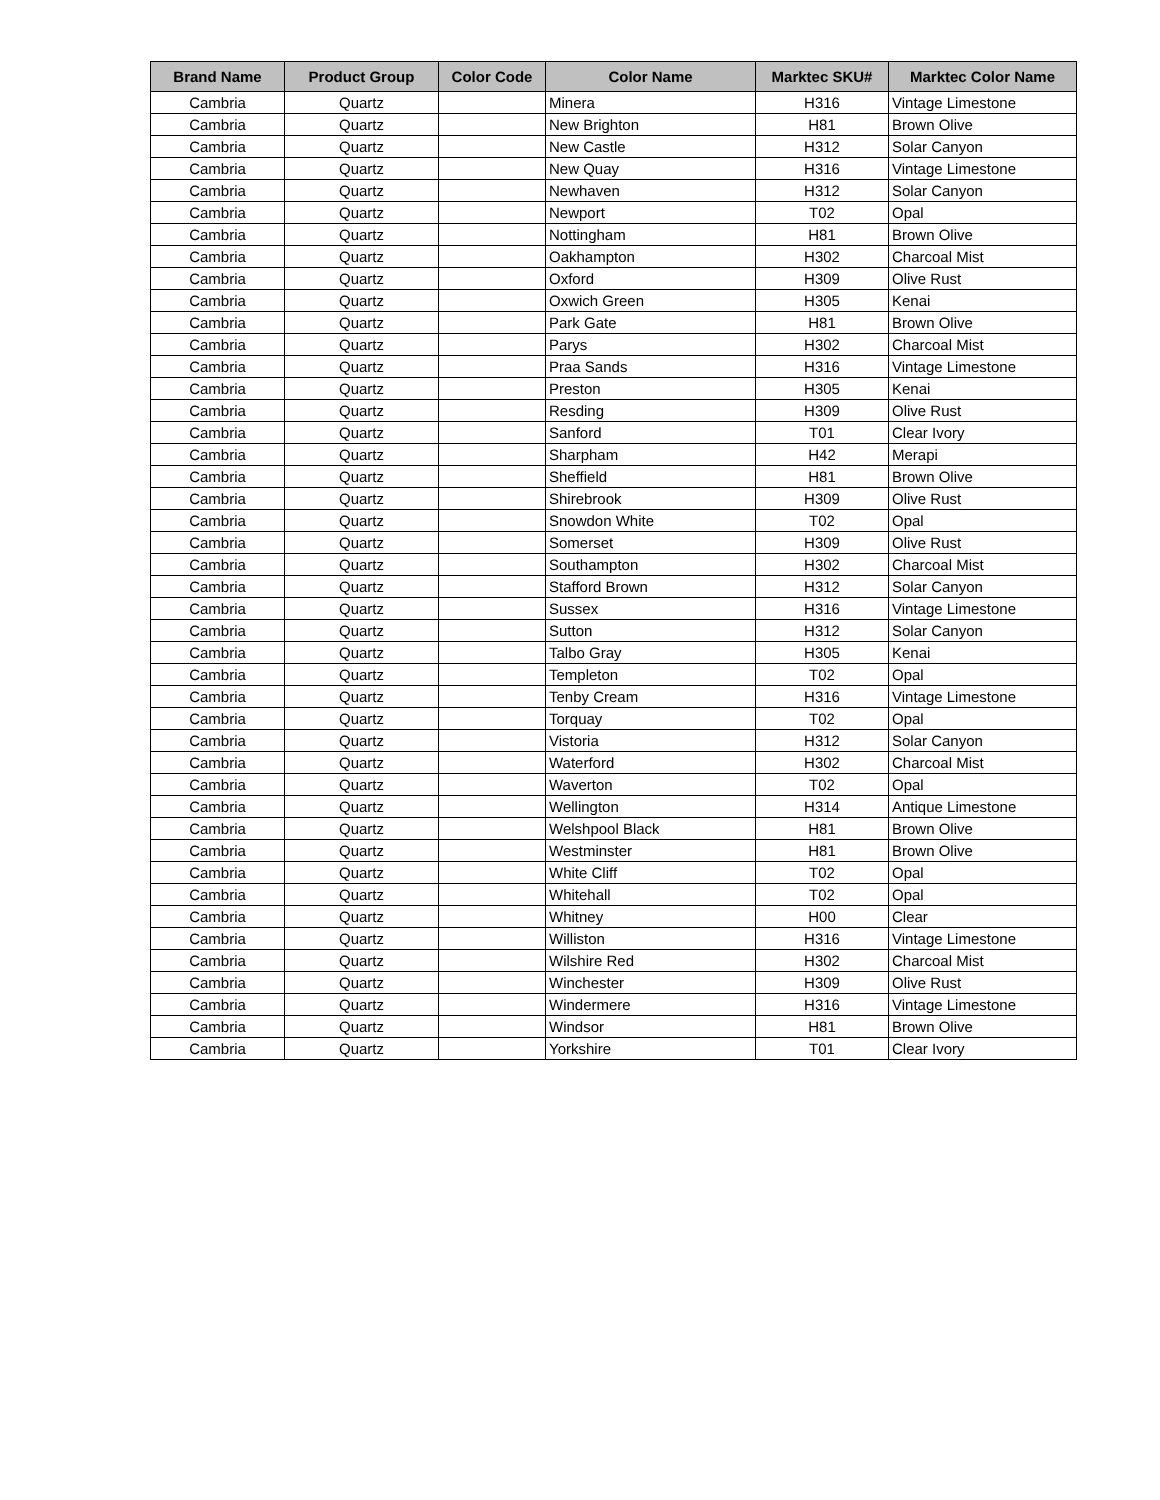| Brand Name | Product Group | Color Code | Color Name | Marktec SKU# | Marktec Color Name |
| --- | --- | --- | --- | --- | --- |
| Cambria | Quartz | | Minera | H316 | Vintage Limestone |
| Cambria | Quartz | | New Brighton | H81 | Brown Olive |
| Cambria | Quartz | | New Castle | H312 | Solar Canyon |
| Cambria | Quartz | | New Quay | H316 | Vintage Limestone |
| Cambria | Quartz | | Newhaven | H312 | Solar Canyon |
| Cambria | Quartz | | Newport | T02 | Opal |
| Cambria | Quartz | | Nottingham | H81 | Brown Olive |
| Cambria | Quartz | | Oakhampton | H302 | Charcoal Mist |
| Cambria | Quartz | | Oxford | H309 | Olive Rust |
| Cambria | Quartz | | Oxwich Green | H305 | Kenai |
| Cambria | Quartz | | Park Gate | H81 | Brown Olive |
| Cambria | Quartz | | Parys | H302 | Charcoal Mist |
| Cambria | Quartz | | Praa Sands | H316 | Vintage Limestone |
| Cambria | Quartz | | Preston | H305 | Kenai |
| Cambria | Quartz | | Resding | H309 | Olive Rust |
| Cambria | Quartz | | Sanford | T01 | Clear Ivory |
| Cambria | Quartz | | Sharpham | H42 | Merapi |
| Cambria | Quartz | | Sheffield | H81 | Brown Olive |
| Cambria | Quartz | | Shirebrook | H309 | Olive Rust |
| Cambria | Quartz | | Snowdon White | T02 | Opal |
| Cambria | Quartz | | Somerset | H309 | Olive Rust |
| Cambria | Quartz | | Southampton | H302 | Charcoal Mist |
| Cambria | Quartz | | Stafford Brown | H312 | Solar Canyon |
| Cambria | Quartz | | Sussex | H316 | Vintage Limestone |
| Cambria | Quartz | | Sutton | H312 | Solar Canyon |
| Cambria | Quartz | | Talbo Gray | H305 | Kenai |
| Cambria | Quartz | | Templeton | T02 | Opal |
| Cambria | Quartz | | Tenby Cream | H316 | Vintage Limestone |
| Cambria | Quartz | | Torquay | T02 | Opal |
| Cambria | Quartz | | Vistoria | H312 | Solar Canyon |
| Cambria | Quartz | | Waterford | H302 | Charcoal Mist |
| Cambria | Quartz | | Waverton | T02 | Opal |
| Cambria | Quartz | | Wellington | H314 | Antique Limestone |
| Cambria | Quartz | | Welshpool Black | H81 | Brown Olive |
| Cambria | Quartz | | Westminster | H81 | Brown Olive |
| Cambria | Quartz | | White Cliff | T02 | Opal |
| Cambria | Quartz | | Whitehall | T02 | Opal |
| Cambria | Quartz | | Whitney | H00 | Clear |
| Cambria | Quartz | | Williston | H316 | Vintage Limestone |
| Cambria | Quartz | | Wilshire Red | H302 | Charcoal Mist |
| Cambria | Quartz | | Winchester | H309 | Olive Rust |
| Cambria | Quartz | | Windermere | H316 | Vintage Limestone |
| Cambria | Quartz | | Windsor | H81 | Brown Olive |
| Cambria | Quartz | | Yorkshire | T01 | Clear Ivory |